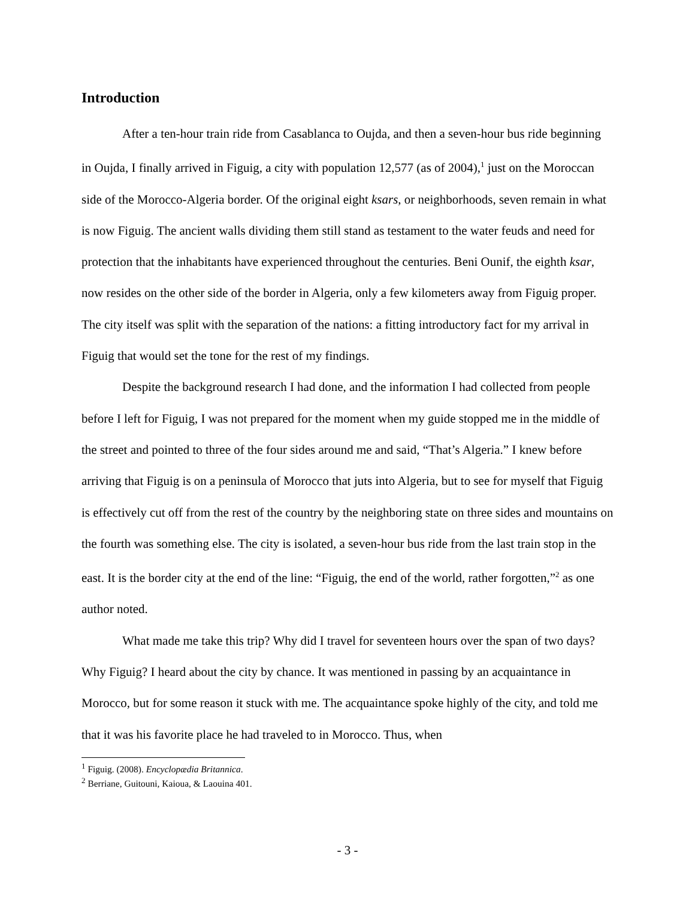Introduction
After a ten-hour train ride from Casablanca to Oujda, and then a seven-hour bus ride beginning in Oujda, I finally arrived in Figuig, a city with population 12,577 (as of 2004),<sup>1</sup> just on the Moroccan side of the Morocco-Algeria border. Of the original eight ksars, or neighborhoods, seven remain in what is now Figuig. The ancient walls dividing them still stand as testament to the water feuds and need for protection that the inhabitants have experienced throughout the centuries. Beni Ounif, the eighth ksar, now resides on the other side of the border in Algeria, only a few kilometers away from Figuig proper. The city itself was split with the separation of the nations: a fitting introductory fact for my arrival in Figuig that would set the tone for the rest of my findings.
Despite the background research I had done, and the information I had collected from people before I left for Figuig, I was not prepared for the moment when my guide stopped me in the middle of the street and pointed to three of the four sides around me and said, “That’s Algeria.” I knew before arriving that Figuig is on a peninsula of Morocco that juts into Algeria, but to see for myself that Figuig is effectively cut off from the rest of the country by the neighboring state on three sides and mountains on the fourth was something else. The city is isolated, a seven-hour bus ride from the last train stop in the east. It is the border city at the end of the line: “Figuig, the end of the world, rather forgotten,”<sup>2</sup> as one author noted.
What made me take this trip? Why did I travel for seventeen hours over the span of two days? Why Figuig? I heard about the city by chance. It was mentioned in passing by an acquaintance in Morocco, but for some reason it stuck with me. The acquaintance spoke highly of the city, and told me that it was his favorite place he had traveled to in Morocco. Thus, when
<sup>1</sup> Figuig. (2008). Encyclopædia Britannica.
<sup>2</sup> Berriane, Guitouni, Kaioua, & Laouina 401.
- 3 -